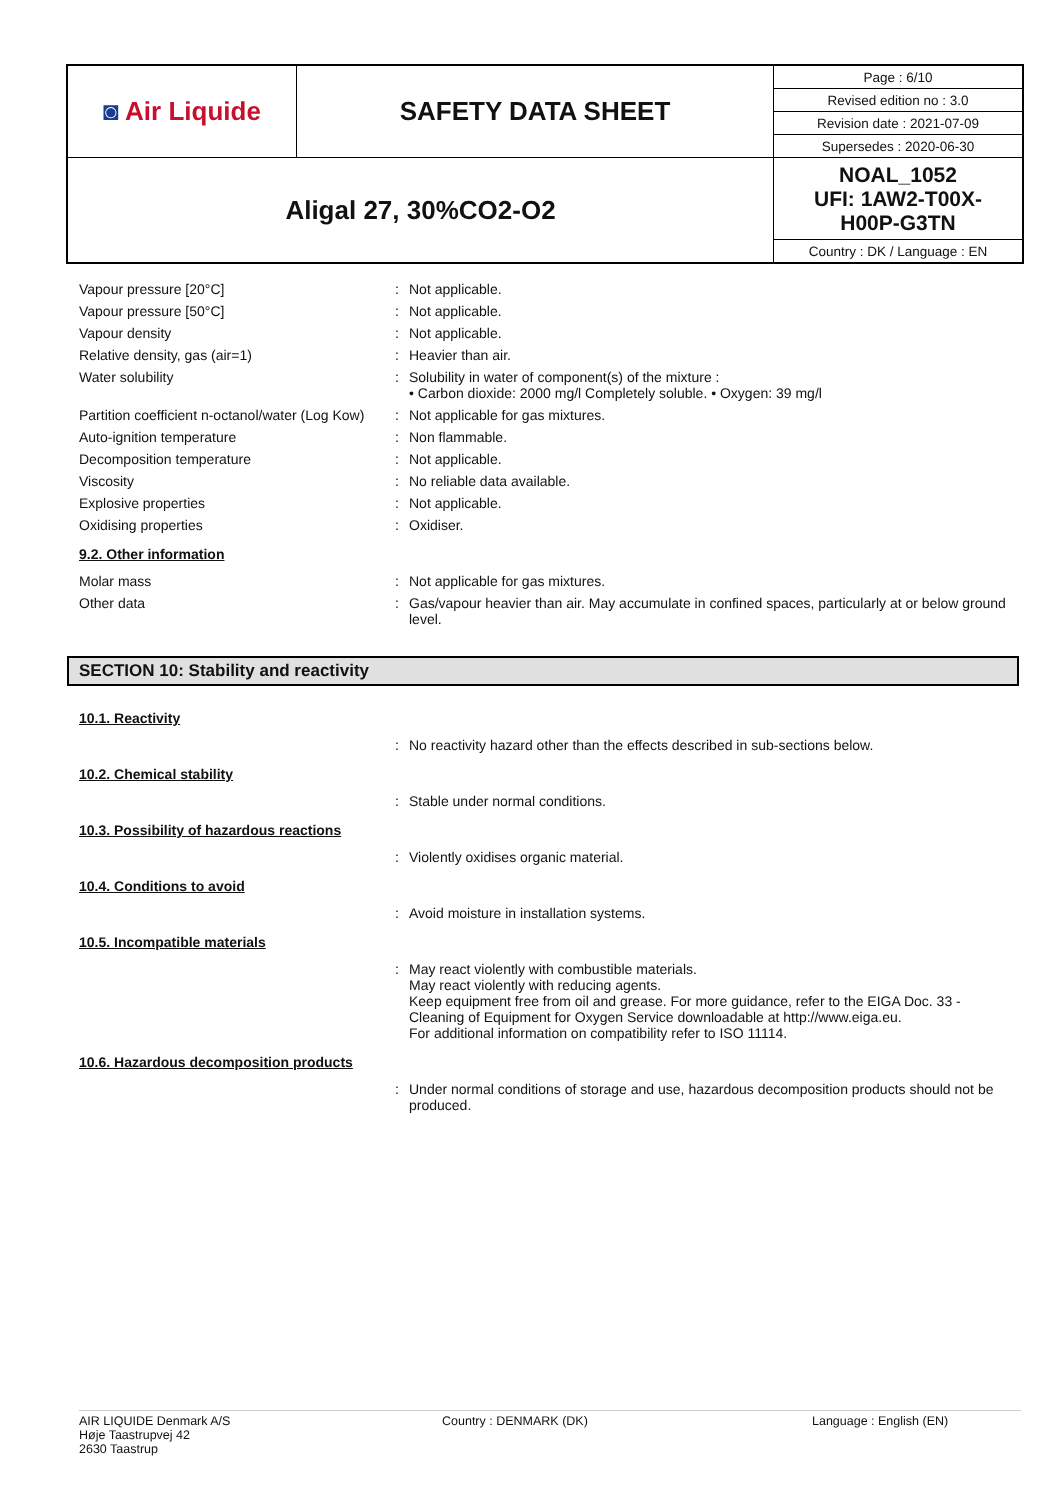| ◙ Air Liquide | SAFETY DATA SHEET | Page : 6/10 |
| | | Revised edition no : 3.0 |
| | | Revision date : 2021-07-09 |
| | | Supersedes : 2020-06-30 |
| Aligal 27, 30%CO2-O2 | | NOAL_1052 UFI: 1AW2-T00X- H00P-G3TN |
| | | Country : DK / Language : EN |
| Vapour pressure [20°C] | : | Not applicable. |
| Vapour pressure [50°C] | : | Not applicable. |
| Vapour density | : | Not applicable. |
| Relative density, gas (air=1) | : | Heavier than air. |
| Water solubility | : | Solubility in water of component(s) of the mixture : • Carbon dioxide: 2000 mg/l Completely soluble. • Oxygen: 39 mg/l |
| Partition coefficient n-octanol/water (Log Kow) | : | Not applicable for gas mixtures. |
| Auto-ignition temperature | : | Non flammable. |
| Decomposition temperature | : | Not applicable. |
| Viscosity | : | No reliable data available. |
| Explosive properties | : | Not applicable. |
| Oxidising properties | : | Oxidiser. |
9.2. Other information
| Molar mass | : | Not applicable for gas mixtures. |
| Other data | : | Gas/vapour heavier than air. May accumulate in confined spaces, particularly at or below ground level. |
SECTION 10: Stability and reactivity
10.1. Reactivity
| | : | No reactivity hazard other than the effects described in sub-sections below. |
10.2. Chemical stability
| | : | Stable under normal conditions. |
10.3. Possibility of hazardous reactions
| | : | Violently oxidises organic material. |
10.4. Conditions to avoid
| | : | Avoid moisture in installation systems. |
10.5. Incompatible materials
| | : | May react violently with combustible materials. May react violently with reducing agents. Keep equipment free from oil and grease. For more guidance, refer to the EIGA Doc. 33 - Cleaning of Equipment for Oxygen Service downloadable at http://www.eiga.eu. For additional information on compatibility refer to ISO 11114. |
10.6. Hazardous decomposition products
| | : | Under normal conditions of storage and use, hazardous decomposition products should not be produced. |
AIR LIQUIDE Denmark A/S
Høje Taastrupvej 42
2630 Taastrup
Country : DENMARK (DK) Language : English (EN)